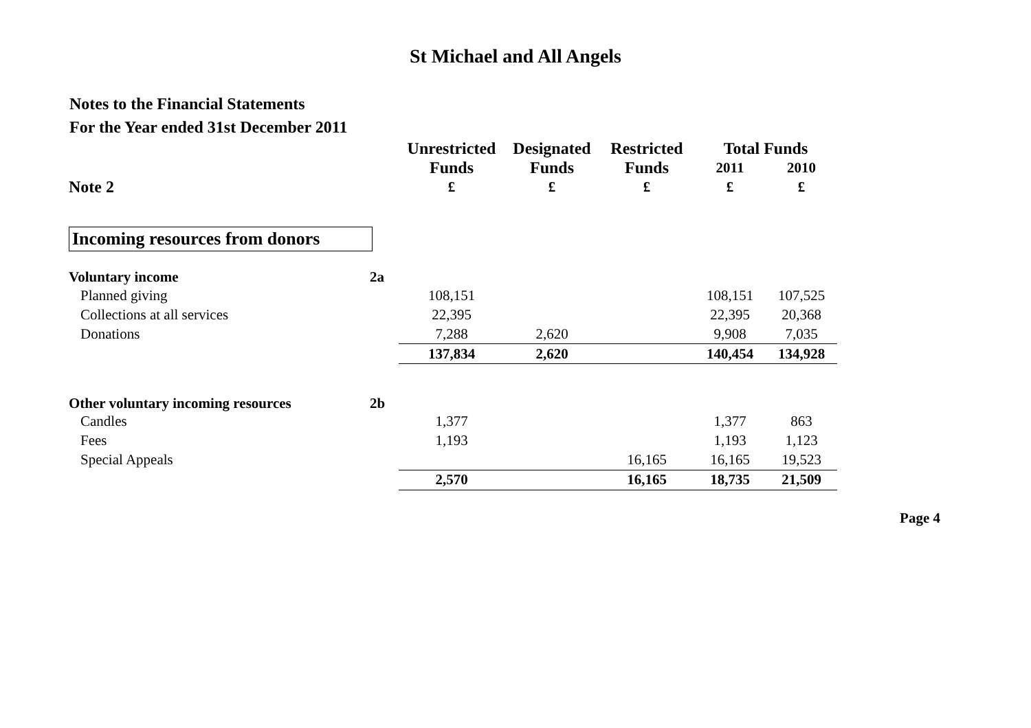St Michael and All Angels
Notes to the Financial Statements
For the Year ended 31st December 2011
| | | Unrestricted | Designated | Restricted | Total Funds | |
| | | Funds | Funds | Funds | 2011 | 2010 |
| Note 2 | | £ | £ | £ | £ | £ |
| Incoming resources from donors | | | | | | |
| Voluntary income | 2a | | | | | |
| Planned giving | | 108,151 | | | 108,151 | 107,525 |
| Collections at all services | | 22,395 | | | 22,395 | 20,368 |
| Donations | | 7,288 | 2,620 | | 9,908 | 7,035 |
| | | 137,834 | 2,620 | | 140,454 | 134,928 |
| Other voluntary incoming resources | 2b | | | | | |
| Candles | | 1,377 | | | 1,377 | 863 |
| Fees | | 1,193 | | | 1,193 | 1,123 |
| Special Appeals | | | | 16,165 | 16,165 | 19,523 |
| | | 2,570 | | 16,165 | 18,735 | 21,509 |
Page 4